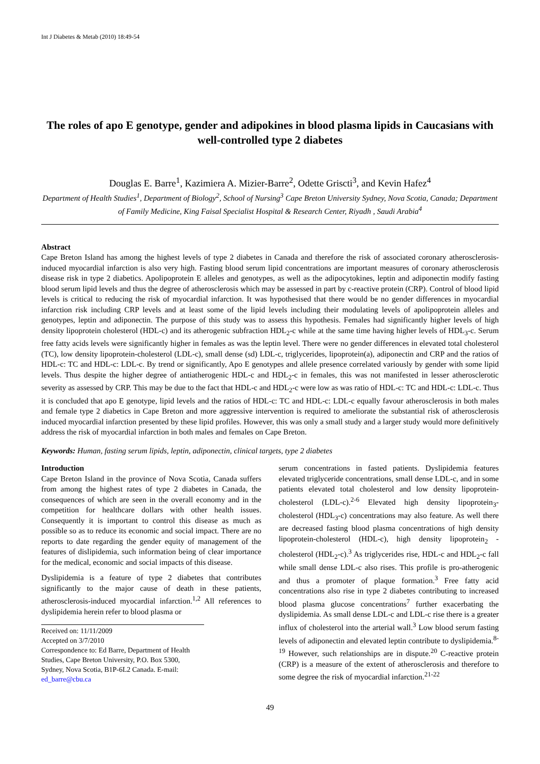Int J Diabetes & Metab (2010) 18:49-54
The roles of apo E genotype, gender and adipokines in blood plasma lipids in Caucasians with well-controlled type 2 diabetes
Douglas E. Barre<sup>1</sup>, Kazimiera A. Mizier-Barre<sup>2</sup>, Odette Griscti<sup>3</sup>, and Kevin Hafez<sup>4</sup>
Department of Health Studies<sup>1</sup>, Department of Biology<sup>2</sup>, School of Nursing<sup>3</sup> Cape Breton University Sydney, Nova Scotia, Canada; Department of Family Medicine, King Faisal Specialist Hospital & Research Center, Riyadh , Saudi Arabia<sup>4</sup>
Abstract
Cape Breton Island has among the highest levels of type 2 diabetes in Canada and therefore the risk of associated coronary atherosclerosis-induced myocardial infarction is also very high. Fasting blood serum lipid concentrations are important measures of coronary atherosclerosis disease risk in type 2 diabetics. Apolipoprotein E alleles and genotypes, as well as the adipocytokines, leptin and adiponectin modify fasting blood serum lipid levels and thus the degree of atherosclerosis which may be assessed in part by c-reactive protein (CRP). Control of blood lipid levels is critical to reducing the risk of myocardial infarction. It was hypothesised that there would be no gender differences in myocardial infarction risk including CRP levels and at least some of the lipid levels including their modulating levels of apolipoprotein alleles and genotypes, leptin and adiponectin. The purpose of this study was to assess this hypothesis. Females had significantly higher levels of high density lipoprotein cholesterol (HDL-c) and its atherogenic subfraction HDL<sub>2</sub>-c while at the same time having higher levels of HDL<sub>3</sub>-c. Serum free fatty acids levels were significantly higher in females as was the leptin level. There were no gender differences in elevated total cholesterol (TC), low density lipoprotein-cholesterol (LDL-c), small dense (sd) LDL-c, triglycerides, lipoprotein(a), adiponectin and CRP and the ratios of HDL-c: TC and HDL-c: LDL-c. By trend or significantly, Apo E genotypes and allele presence correlated variously by gender with some lipid levels. Thus despite the higher degree of antiatherogenic HDL-c and HDL<sub>2</sub>-c in females, this was not manifested in lesser atherosclerotic severity as assessed by CRP. This may be due to the fact that HDL-c and HDL<sub>2</sub>-c were low as was ratio of HDL-c: TC and HDL-c: LDL-c. Thus it is concluded that apo E genotype, lipid levels and the ratios of HDL-c: TC and HDL-c: LDL-c equally favour atherosclerosis in both males and female type 2 diabetics in Cape Breton and more aggressive intervention is required to ameliorate the substantial risk of atherosclerosis induced myocardial infarction presented by these lipid profiles. However, this was only a small study and a larger study would more definitively address the risk of myocardial infarction in both males and females on Cape Breton.
Keywords: Human, fasting serum lipids, leptin, adiponectin, clinical targets, type 2 diabetes
Introduction
Cape Breton Island in the province of Nova Scotia, Canada suffers from among the highest rates of type 2 diabetes in Canada, the consequences of which are seen in the overall economy and in the competition for healthcare dollars with other health issues. Consequently it is important to control this disease as much as possible so as to reduce its economic and social impact. There are no reports to date regarding the gender equity of management of the features of dislipidemia, such information being of clear importance for the medical, economic and social impacts of this disease.
Dyslipidemia is a feature of type 2 diabetes that contributes significantly to the major cause of death in these patients, atherosclerosis-induced myocardial infarction.<sup>1,2</sup> All references to dyslipidemia herein refer to blood plasma or
Received on: 11/11/2009
Accepted on 3/7/2010
Correspondence to: Ed Barre, Department of Health Studies, Cape Breton University, P.O. Box 5300, Sydney, Nova Scotia, B1P-6L2 Canada. E-mail: ed_barre@cbu.ca
serum concentrations in fasted patients. Dyslipidemia features elevated triglyceride concentrations, small dense LDL-c, and in some patients elevated total cholesterol and low density lipoprotein-cholesterol (LDL-c).<sup>2-6</sup> Elevated high density lipoprotein<sub>3</sub>-cholesterol (HDL<sub>3</sub>-c) concentrations may also feature. As well there are decreased fasting blood plasma concentrations of high density lipoprotein-cholesterol (HDL-c), high density lipoprotein<sub>2</sub> -cholesterol (HDL<sub>2</sub>-c).<sup>3</sup> As triglycerides rise, HDL-c and HDL<sub>2</sub>-c fall while small dense LDL-c also rises. This profile is pro-atherogenic and thus a promoter of plaque formation.<sup>3</sup> Free fatty acid concentrations also rise in type 2 diabetes contributing to increased blood plasma glucose concentrations<sup>7</sup> further exacerbating the dyslipidemia. As small dense LDL-c and LDL-c rise there is a greater influx of cholesterol into the arterial wall.<sup>3</sup> Low blood serum fasting levels of adiponectin and elevated leptin contribute to dyslipidemia.<sup>8-19</sup> However, such relationships are in dispute.<sup>20</sup> C-reactive protein (CRP) is a measure of the extent of atherosclerosis and therefore to some degree the risk of myocardial infarction.<sup>21-22</sup>
49